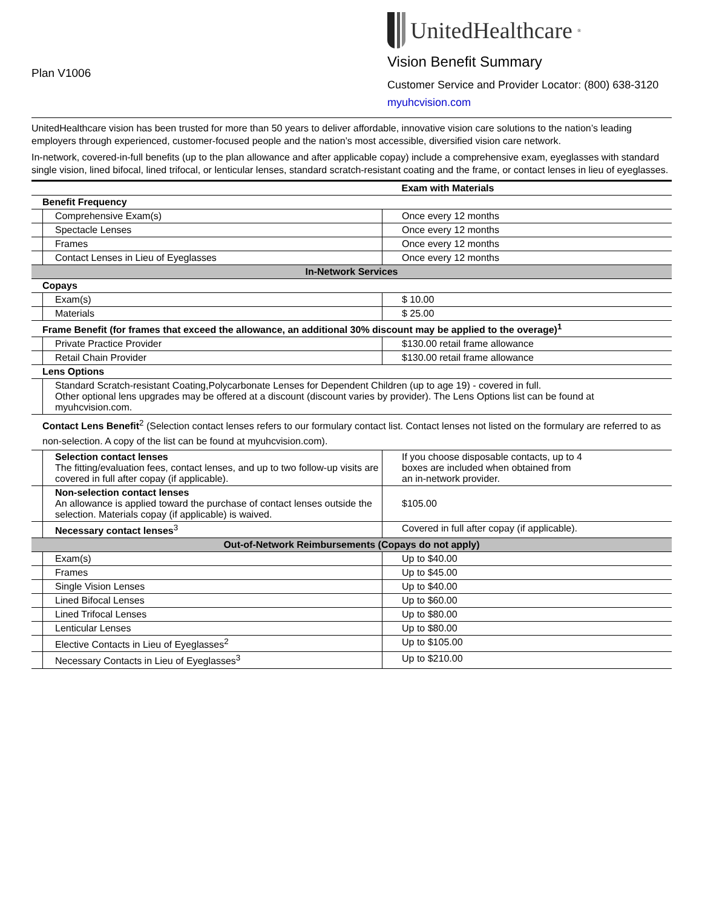Plan V1006
UnitedHealthcare<sup>®</sup>
Vision Benefit Summary
Customer Service and Provider Locator: (800) 638-3120
myuhcvision.com
UnitedHealthcare vision has been trusted for more than 50 years to deliver affordable, innovative vision care solutions to the nation’s leading employers through experienced, customer-focused people and the nation’s most accessible, diversified vision care network.
In-network, covered-in-full benefits (up to the plan allowance and after applicable copay) include a comprehensive exam, eyeglasses with standard single vision, lined bifocal, lined trifocal, or lenticular lenses, standard scratch-resistant coating and the frame, or contact lenses in lieu of eyeglasses.
| | | Exam with Materials |
| --- | --- | --- |
| Benefit Frequency | | |
| | Comprehensive Exam(s) | Once every 12 months |
| | Spectacle Lenses | Once every 12 months |
| | Frames | Once every 12 months |
| | Contact Lenses in Lieu of Eyeglasses | Once every 12 months |
| In-Network Services | | |
| Copays | | |
| | Exam(s) | $ 10.00 |
| | Materials | $ 25.00 |
| Frame Benefit (for frames that exceed the allowance, an additional 30% discount may be applied to the overage)<sup>1</sup> | | |
| | Private Practice Provider | $130.00 retail frame allowance |
| | Retail Chain Provider | $130.00 retail frame allowance |
| Lens Options | | |
| | Standard Scratch-resistant Coating,Polycarbonate Lenses for Dependent Children (up to age 19) - covered in full. Other optional lens upgrades may be offered at a discount (discount varies by provider). The Lens Options list can be found at myuhcvision.com. | |
| Contact Lens Benefit<sup>2</sup> (Selection contact lenses refers to our formulary contact list. Contact lenses not listed on the formulary are referred to as non-selection. A copy of the list can be found at myuhcvision.com). | | |
| | Selection contact lenses The fitting/evaluation fees, contact lenses, and up to two follow-up visits are covered in full after copay (if applicable). | If you choose disposable contacts, up to 4 boxes are included when obtained from an in-network provider. |
| | Non-selection contact lenses An allowance is applied toward the purchase of contact lenses outside the selection. Materials copay (if applicable) is waived. | $105.00 |
| | Necessary contact lenses<sup>3</sup> | Covered in full after copay (if applicable). |
| Out-of-Network Reimbursements (Copays do not apply) | | |
| | Exam(s) | Up to $40.00 |
| | Frames | Up to $45.00 |
| | Single Vision Lenses | Up to $40.00 |
| | Lined Bifocal Lenses | Up to $60.00 |
| | Lined Trifocal Lenses | Up to $80.00 |
| | Lenticular Lenses | Up to $80.00 |
| | Elective Contacts in Lieu of Eyeglasses<sup>2</sup> | Up to $105.00 |
| | Necessary Contacts in Lieu of Eyeglasses<sup>3</sup> | Up to $210.00 |